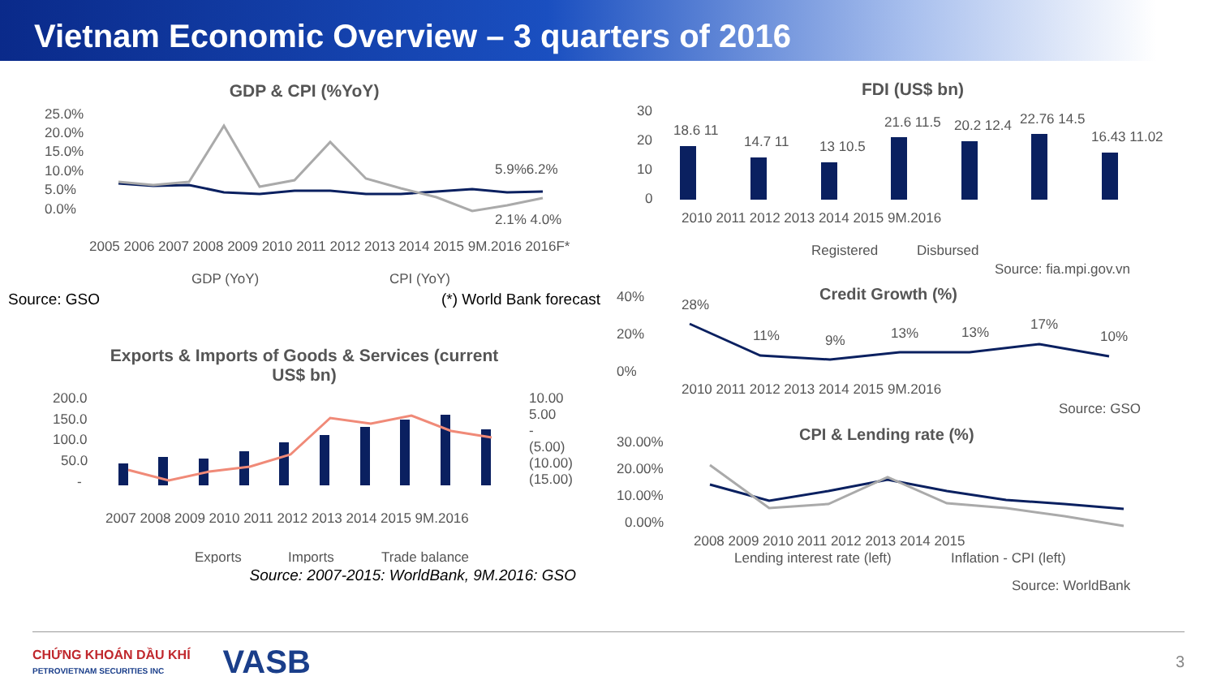Vietnam Economic Overview – 3 quarters of 2016
GDP & CPI (%YoY)
25.0%
20.0%
15.0%
10.0%
5.0%
0.0%
5.9%6.2%
2.1% 4.0%
2005 2006 2007 2008 2009 2010 2011 2012 2013 2014 2015 9M.2016 2016F*
GDP (YoY)
CPI (YoY)
Source: GSO (*) World Bank forecast
Exports & Imports of Goods & Services (current
US$ bn)
200.0
150.0
100.0
50.0
-
10.00
5.00
-
(5.00)
(10.00)
(15.00)
2007 2008 2009 2010 2011 2012 2013 2014 2015 9M.2016
Exports
Imports
Trade balance
Source: 2007-2015: WorldBank, 9M.2016: GSO
FDI (US$ bn)
30
20
10
0
18.6 11
14.7 11
13 10.5
21.6 11.5
20.2 12.4
22.76 14.5
16.43 11.02
2010 2011 2012 2013 2014 2015 9M.2016
Registered
Disbursed
Source: fia.mpi.gov.vn
40%
20%
0%
Credit Growth (%)
28%
11%
9%
13%
13%
17%
10%
2010 2011 2012 2013 2014 2015 9M.2016
Source: GSO
30.00%
20.00%
10.00%
0.00%
CPI & Lending rate (%)
2008 2009 2010 2011 2012 2013 2014 2015
Lending interest rate (left)
Inflation - CPI (left)
Source: WorldBank
CHỨNG KHOÁN DẦU KHÍ
PETROVIETNAM SECURITIES INC VASB 3